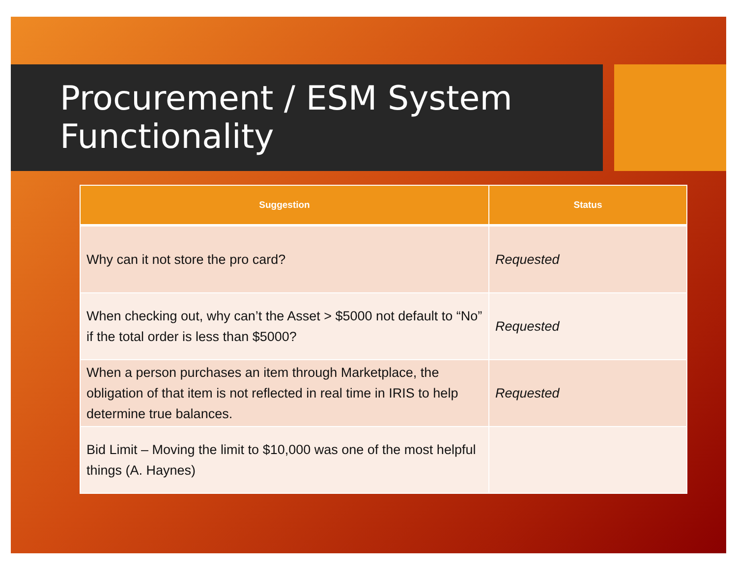Procurement / ESM System
Functionality
| Suggestion | Status |
| --- | --- |
| Why can it not store the pro card? | Requested |
| When checking out, why can’t the Asset > $5000 not default to “No” if the total order is less than $5000? | Requested |
| When a person purchases an item through Marketplace, the obligation of that item is not reflected in real time in IRIS to help determine true balances. | Requested |
| Bid Limit – Moving the limit to $10,000 was one of the most helpful things (A. Haynes) | |